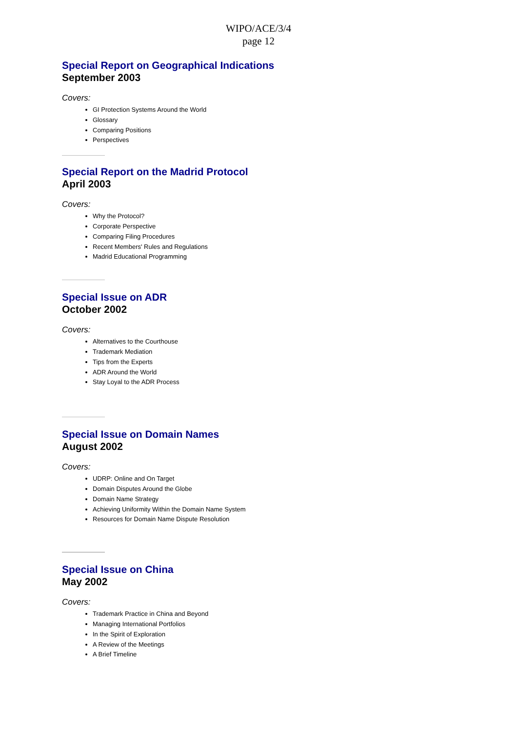WIPO/ACE/3/4
page 12
Special Report on Geographical Indications
September 2003
Covers:
GI Protection Systems Around the World
Glossary
Comparing Positions
Perspectives
Special Report on the Madrid Protocol
April 2003
Covers:
Why the Protocol?
Corporate Perspective
Comparing Filing Procedures
Recent Members' Rules and Regulations
Madrid Educational Programming
Special Issue on ADR
October 2002
Covers:
Alternatives to the Courthouse
Trademark Mediation
Tips from the Experts
ADR Around the World
Stay Loyal to the ADR Process
Special Issue on Domain Names
August 2002
Covers:
UDRP: Online and On Target
Domain Disputes Around the Globe
Domain Name Strategy
Achieving Uniformity Within the Domain Name System
Resources for Domain Name Dispute Resolution
Special Issue on China
May 2002
Covers:
Trademark Practice in China and Beyond
Managing International Portfolios
In the Spirit of Exploration
A Review of the Meetings
A Brief Timeline